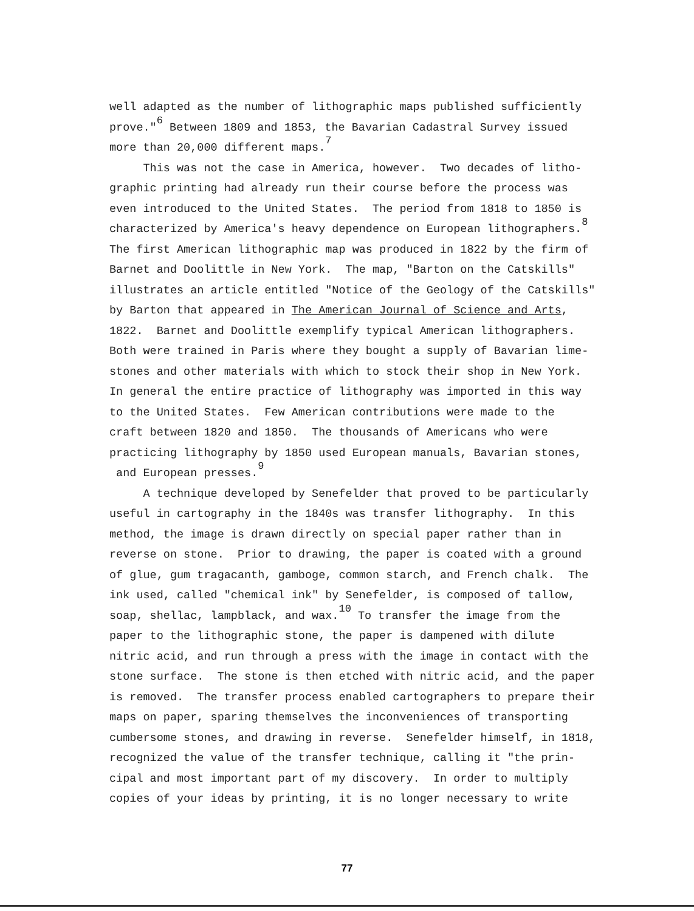well adapted as the number of lithographic maps published sufficiently
prove."<sup>6</sup> Between 1809 and 1853, the Bavarian Cadastral Survey issued
more than 20,000 different maps.<sup>7</sup>
This was not the case in America, however. Two decades of litho-
graphic printing had already run their course before the process was
even introduced to the United States. The period from 1818 to 1850 is
characterized by America's heavy dependence on European lithographers.<sup>8</sup>
The first American lithographic map was produced in 1822 by the firm of
Barnet and Doolittle in New York. The map, "Barton on the Catskills"
illustrates an article entitled "Notice of the Geology of the Catskills"
by Barton that appeared in The American Journal of Science and Arts,
1822. Barnet and Doolittle exemplify typical American lithographers.
Both were trained in Paris where they bought a supply of Bavarian lime-
stones and other materials with which to stock their shop in New York.
In general the entire practice of lithography was imported in this way
to the United States. Few American contributions were made to the
craft between 1820 and 1850. The thousands of Americans who were
practicing lithography by 1850 used European manuals, Bavarian stones,
and European presses.<sup>9</sup>
A technique developed by Senefelder that proved to be particularly
useful in cartography in the 1840s was transfer lithography. In this
method, the image is drawn directly on special paper rather than in
reverse on stone. Prior to drawing, the paper is coated with a ground
of glue, gum tragacanth, gamboge, common starch, and French chalk. The
ink used, called "chemical ink" by Senefelder, is composed of tallow,
soap, shellac, lampblack, and wax.<sup>10</sup> To transfer the image from the
paper to the lithographic stone, the paper is dampened with dilute
nitric acid, and run through a press with the image in contact with the
stone surface. The stone is then etched with nitric acid, and the paper
is removed. The transfer process enabled cartographers to prepare their
maps on paper, sparing themselves the inconveniences of transporting
cumbersome stones, and drawing in reverse. Senefelder himself, in 1818,
recognized the value of the transfer technique, calling it "the prin-
cipal and most important part of my discovery. In order to multiply
copies of your ideas by printing, it is no longer necessary to write
77